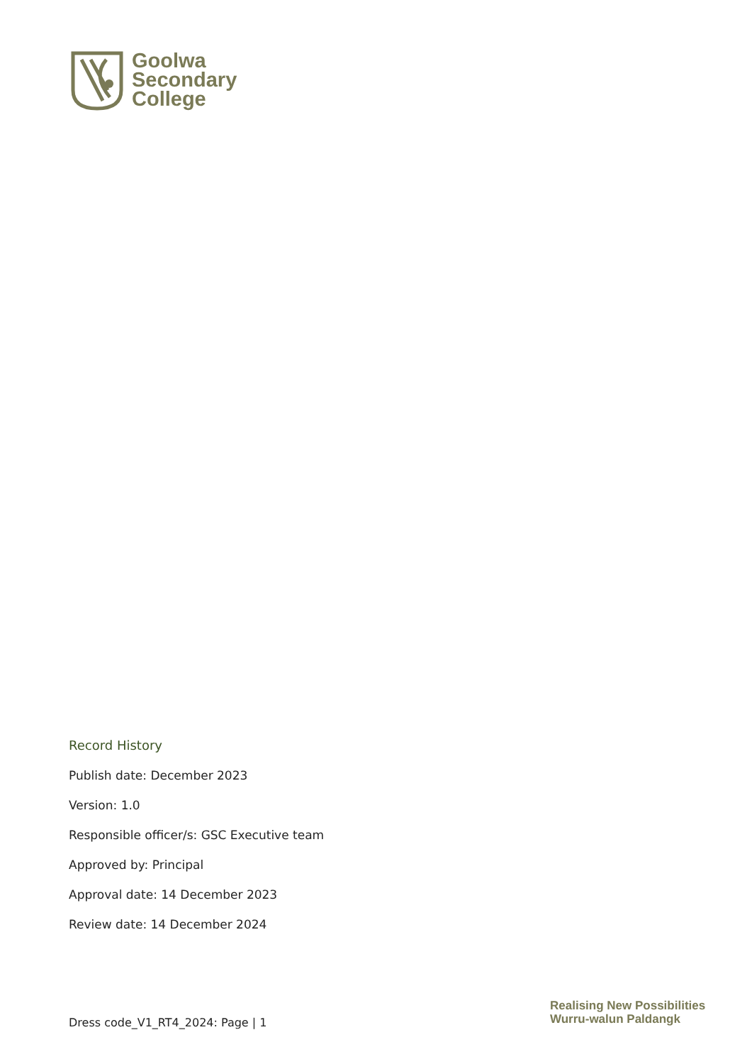Goolwa
Secondary
College
Record History
Publish date: December 2023
Version: 1.0
Responsible officer/s: GSC Executive team
Approved by: Principal
Approval date: 14 December 2023
Review date: 14 December 2024
Dress code_V1_RT4_2024: Page | 1
Realising New Possibilities
Wurru-walun Paldangk